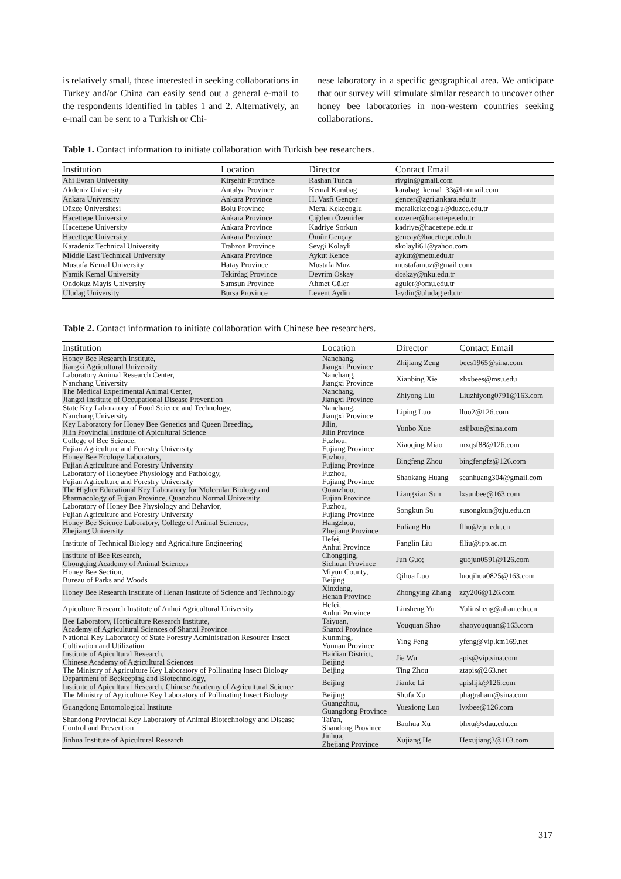is relatively small, those interested in seeking collaborations in Turkey and/or China can easily send out a general e-mail to the respondents identified in tables 1 and 2. Alternatively, an e-mail can be sent to a Turkish or Chi-
nese laboratory in a specific geographical area. We anticipate that our survey will stimulate similar research to uncover other honey bee laboratories in non-western countries seeking collaborations.
Table 1. Contact information to initiate collaboration with Turkish bee researchers.
| Institution | Location | Director | Contact Email |
| --- | --- | --- | --- |
| Ahi Evran University | Kirşehir Province | Rashan Tunca | rivgin@gmail.com |
| Akdeniz University | Antalya Province | Kemal Karabag | karabag_kemal_33@hotmail.com |
| Ankara University | Ankara Province | H. Vasfi Gençer | gencer@agri.ankara.edu.tr |
| Düzce Üniversitesi | Bolu Province | Meral Kekecoglu | meralkekecoglu@duzce.edu.tr |
| Hacettepe University | Ankara Province | Çiğdem Özenirler | cozener@hacettepe.edu.tr |
| Hacettepe University | Ankara Province | Kadriye Sorkun | kadriye@hacettepe.edu.tr |
| Hacettepe University | Ankara Province | Ömür Gençay | gencay@hacettepe.edu.tr |
| Karadeniz Technical University | Trabzon Province | Sevgi Kolayli | skolayli61@yahoo.com |
| Middle East Technical University | Ankara Province | Aykut Kence | aykut@metu.edu.tr |
| Mustafa Kemal University | Hatay Province | Mustafa Muz | mustafamuz@gmail.com |
| Namik Kemal University | Tekirdag Province | Devrim Oskay | doskay@nku.edu.tr |
| Ondokuz Mayis University | Samsun Province | Ahmet Güler | aguler@omu.edu.tr |
| Uludag University | Bursa Province | Levent Aydin | laydin@uludag.edu.tr |
Table 2. Contact information to initiate collaboration with Chinese bee researchers.
| Institution | Location | Director | Contact Email |
| --- | --- | --- | --- |
| Honey Bee Research Institute, Jiangxi Agricultural University | Nanchang, Jiangxi Province | Zhijiang Zeng | bees1965@sina.com |
| Laboratory Animal Research Center, Nanchang University | Nanchang, Jiangxi Province | Xianbing Xie | xbxbees@msu.edu |
| The Medical Experimental Animal Center, Jiangxi Institute of Occupational Disease Prevention | Nanchang, Jiangxi Province | Zhiyong Liu | Liuzhiyong0791@163.com |
| State Key Laboratory of Food Science and Technology, Nanchang University | Nanchang, Jiangxi Province | Liping Luo | lluo2@126.com |
| Key Laboratory for Honey Bee Genetics and Queen Breeding, Jilin Provincial Institute of Apicultural Science | Jilin, Jilin Province | Yunbo Xue | asijlxue@sina.com |
| College of Bee Science, Fujian Agriculture and Forestry University | Fuzhou, Fujiang Province | Xiaoqing Miao | mxqsf88@126.com |
| Honey Bee Ecology Laboratory, Fujian Agriculture and Forestry University | Fuzhou, Fujiang Province | Bingfeng Zhou | bingfengfz@126.com |
| Laboratory of Honeybee Physiology and Pathology, Fujian Agriculture and Forestry University | Fuzhou, Fujiang Province | Shaokang Huang | seanhuang304@gmail.com |
| The Higher Educational Key Laboratory for Molecular Biology and Pharmacology of Fujian Province, Quanzhou Normal University | Quanzhou, Fujian Province | Liangxian Sun | lxsunbee@163.com |
| Laboratory of Honey Bee Physiology and Behavior, Fujian Agriculture and Forestry University | Fuzhou, Fujiang Province | Songkun Su | susongkun@zju.edu.cn |
| Honey Bee Science Laboratory, College of Animal Sciences, Zhejiang University | Hangzhou, Zhejiang Province | Fuliang Hu | flhu@zju.edu.cn |
| Institute of Technical Biology and Agriculture Engineering | Hefei, Anhui Province | Fanglin Liu | flliu@ipp.ac.cn |
| Institute of Bee Research, Chongqing Academy of Animal Sciences | Chongqing, Sichuan Province | Jun Guo; | guojun0591@126.com |
| Honey Bee Section, Bureau of Parks and Woods | Miyun County, Beijing | Qihua Luo | luoqihua0825@163.com |
| Honey Bee Research Institute of Henan Institute of Science and Technology | Xinxiang, Henan Province | Zhongying Zhang | zzy206@126.com |
| Apiculture Research Institute of Anhui Agricultural University | Hefei, Anhui Province | Linsheng Yu | Yulinsheng@ahau.edu.cn |
| Bee Laboratory, Horticulture Research Institute, Academy of Agricultural Sciences of Shanxi Province | Taiyuan, Shanxi Province | Youquan Shao | shaoyouquan@163.com |
| National Key Laboratory of State Forestry Administration Resource Insect Cultivation and Utilization | Kunming, Yunnan Province | Ying Feng | yfeng@vip.km169.net |
| Institute of Apicultural Research, Chinese Academy of Agricultural Sciences | Haidian District, Beijing | Jie Wu | apis@vip.sina.com |
| The Ministry of Agriculture Key Laboratory of Pollinating Insect Biology | Beijing | Ting Zhou | ztapis@263.net |
| Department of Beekeeping and Biotechnology, Institute of Apicultural Research, Chinese Academy of Agricultural Science | Beijing | Jianke Li | apislijk@126.com |
| The Ministry of Agriculture Key Laboratory of Pollinating Insect Biology | Beijing | Shufa Xu | phagraham@sina.com |
| Guangdong Entomological Institute | Guangzhou, Guangdong Province | Yuexiong Luo | lyxbee@126.com |
| Shandong Provincial Key Laboratory of Animal Biotechnology and Disease Control and Prevention | Tai'an, Shandong Province | Baohua Xu | bhxu@sdau.edu.cn |
| Jinhua Institute of Apicultural Research | Jinhua, Zhejiang Province | Xujiang He | Hexujiang3@163.com |
317